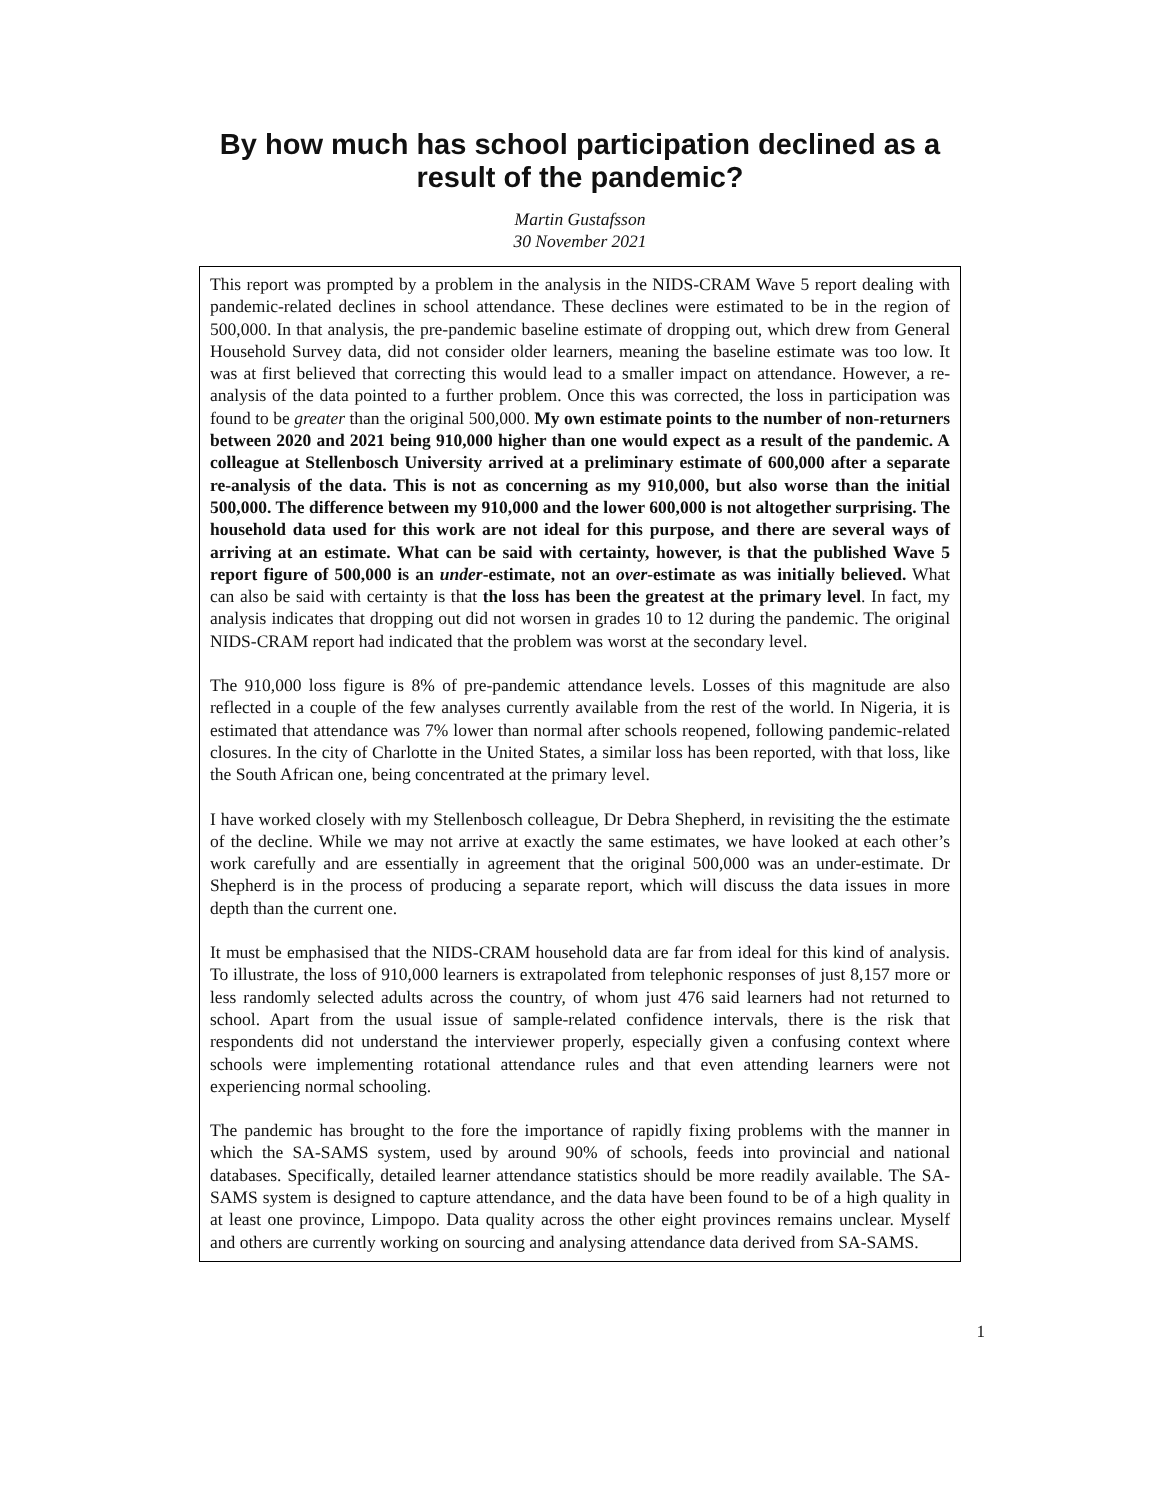By how much has school participation declined as a
result of the pandemic?
Martin Gustafsson
30 November 2021
This report was prompted by a problem in the analysis in the NIDS-CRAM Wave 5 report dealing with pandemic-related declines in school attendance. These declines were estimated to be in the region of 500,000. In that analysis, the pre-pandemic baseline estimate of dropping out, which drew from General Household Survey data, did not consider older learners, meaning the baseline estimate was too low. It was at first believed that correcting this would lead to a smaller impact on attendance. However, a re-analysis of the data pointed to a further problem. Once this was corrected, the loss in participation was found to be greater than the original 500,000. My own estimate points to the number of non-returners between 2020 and 2021 being 910,000 higher than one would expect as a result of the pandemic. A colleague at Stellenbosch University arrived at a preliminary estimate of 600,000 after a separate re-analysis of the data. This is not as concerning as my 910,000, but also worse than the initial 500,000. The difference between my 910,000 and the lower 600,000 is not altogether surprising. The household data used for this work are not ideal for this purpose, and there are several ways of arriving at an estimate. What can be said with certainty, however, is that the published Wave 5 report figure of 500,000 is an under-estimate, not an over-estimate as was initially believed. What can also be said with certainty is that the loss has been the greatest at the primary level. In fact, my analysis indicates that dropping out did not worsen in grades 10 to 12 during the pandemic. The original NIDS-CRAM report had indicated that the problem was worst at the secondary level.
The 910,000 loss figure is 8% of pre-pandemic attendance levels. Losses of this magnitude are also reflected in a couple of the few analyses currently available from the rest of the world. In Nigeria, it is estimated that attendance was 7% lower than normal after schools reopened, following pandemic-related closures. In the city of Charlotte in the United States, a similar loss has been reported, with that loss, like the South African one, being concentrated at the primary level.
I have worked closely with my Stellenbosch colleague, Dr Debra Shepherd, in revisiting the the estimate of the decline. While we may not arrive at exactly the same estimates, we have looked at each other’s work carefully and are essentially in agreement that the original 500,000 was an under-estimate. Dr Shepherd is in the process of producing a separate report, which will discuss the data issues in more depth than the current one.
It must be emphasised that the NIDS-CRAM household data are far from ideal for this kind of analysis. To illustrate, the loss of 910,000 learners is extrapolated from telephonic responses of just 8,157 more or less randomly selected adults across the country, of whom just 476 said learners had not returned to school. Apart from the usual issue of sample-related confidence intervals, there is the risk that respondents did not understand the interviewer properly, especially given a confusing context where schools were implementing rotational attendance rules and that even attending learners were not experiencing normal schooling.
The pandemic has brought to the fore the importance of rapidly fixing problems with the manner in which the SA-SAMS system, used by around 90% of schools, feeds into provincial and national databases. Specifically, detailed learner attendance statistics should be more readily available. The SA-SAMS system is designed to capture attendance, and the data have been found to be of a high quality in at least one province, Limpopo. Data quality across the other eight provinces remains unclear. Myself and others are currently working on sourcing and analysing attendance data derived from SA-SAMS.
1